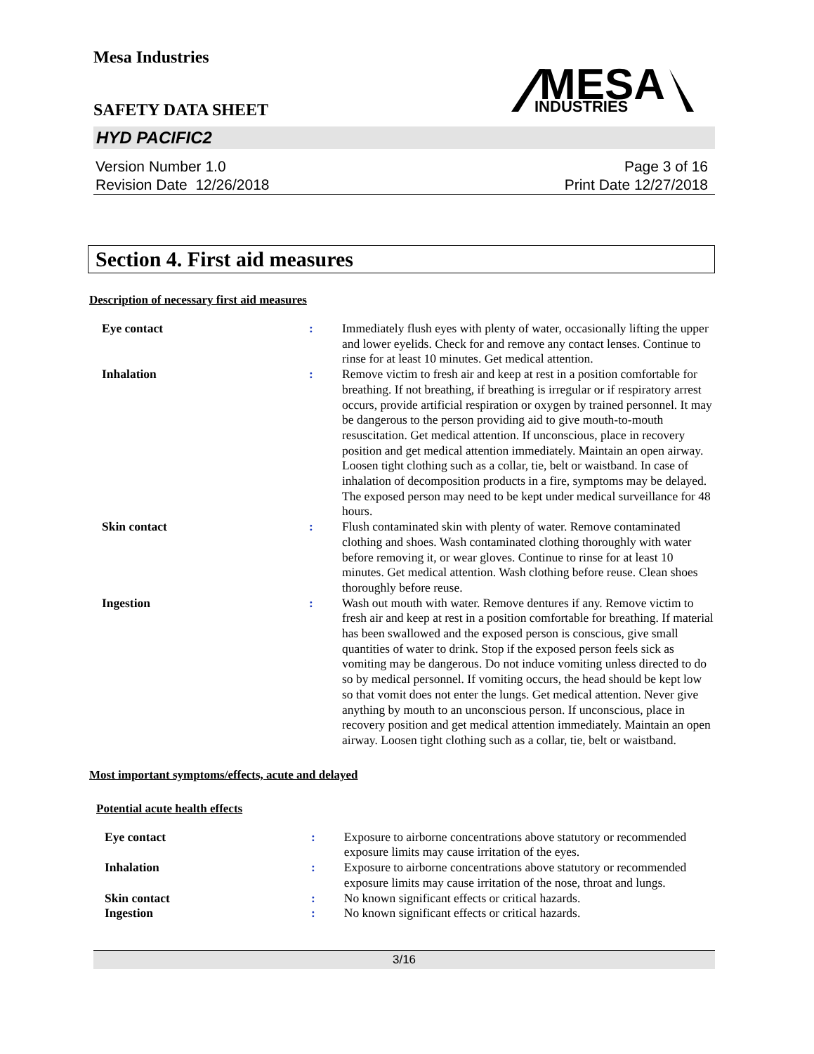Mesa Industries
SAFETY DATA SHEET
MESA
INDUSTRIES
HYD PACIFIC2
Version Number 1.0
Revision Date 12/26/2018
Page 3 of 16
Print Date 12/27/2018
Section 4. First aid measures
Description of necessary first aid measures
| Eye contact | : | Immediately flush eyes with plenty of water, occasionally lifting the upper and lower eyelids. Check for and remove any contact lenses. Continue to rinse for at least 10 minutes. Get medical attention. |
| Inhalation | : | Remove victim to fresh air and keep at rest in a position comfortable for breathing. If not breathing, if breathing is irregular or if respiratory arrest occurs, provide artificial respiration or oxygen by trained personnel. It may be dangerous to the person providing aid to give mouth-to-mouth resuscitation. Get medical attention. If unconscious, place in recovery position and get medical attention immediately. Maintain an open airway. Loosen tight clothing such as a collar, tie, belt or waistband. In case of inhalation of decomposition products in a fire, symptoms may be delayed. The exposed person may need to be kept under medical surveillance for 48 hours. |
| Skin contact | : | Flush contaminated skin with plenty of water. Remove contaminated clothing and shoes. Wash contaminated clothing thoroughly with water before removing it, or wear gloves. Continue to rinse for at least 10 minutes. Get medical attention. Wash clothing before reuse. Clean shoes thoroughly before reuse. |
| Ingestion | : | Wash out mouth with water. Remove dentures if any. Remove victim to fresh air and keep at rest in a position comfortable for breathing. If material has been swallowed and the exposed person is conscious, give small quantities of water to drink. Stop if the exposed person feels sick as vomiting may be dangerous. Do not induce vomiting unless directed to do so by medical personnel. If vomiting occurs, the head should be kept low so that vomit does not enter the lungs. Get medical attention. Never give anything by mouth to an unconscious person. If unconscious, place in recovery position and get medical attention immediately. Maintain an open airway. Loosen tight clothing such as a collar, tie, belt or waistband. |
Most important symptoms/effects, acute and delayed
Potential acute health effects
| Eye contact | : | Exposure to airborne concentrations above statutory or recommended exposure limits may cause irritation of the eyes. |
| Inhalation | : | Exposure to airborne concentrations above statutory or recommended exposure limits may cause irritation of the nose, throat and lungs. |
| Skin contact | : | No known significant effects or critical hazards. |
| Ingestion | : | No known significant effects or critical hazards. |
3/16